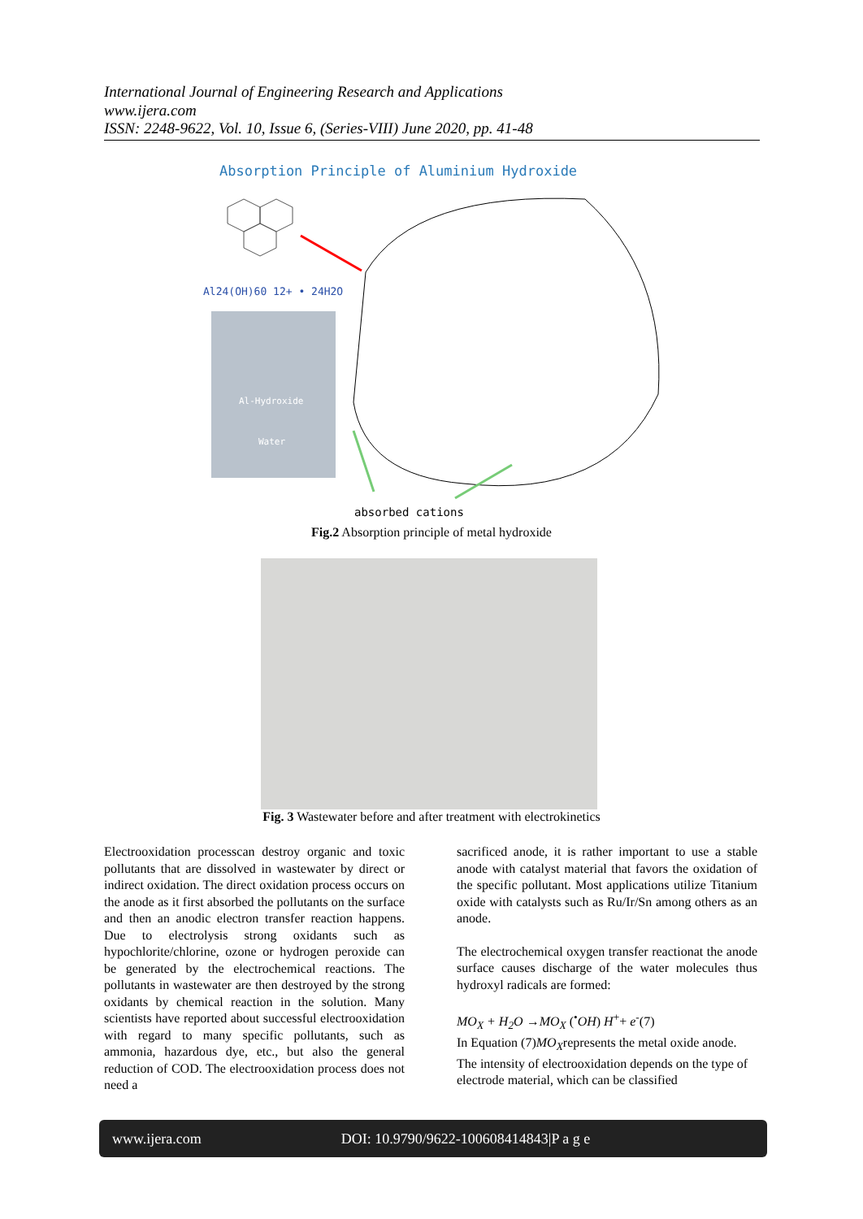International Journal of Engineering Research and Applications
www.ijera.com
ISSN: 2248-9622, Vol. 10, Issue 6, (Series-VIII) June 2020, pp. 41-48
Absorption Principle of Aluminium Hydroxide
Al24(OH)60 12+ • 24H2O
Al-Hydroxide
Water
absorbed cations
Fig.2 Absorption principle of metal hydroxide
Fig. 3 Wastewater before and after treatment with electrokinetics
Electrooxidation processcan destroy organic and toxic pollutants that are dissolved in wastewater by direct or indirect oxidation. The direct oxidation process occurs on the anode as it first absorbed the pollutants on the surface and then an anodic electron transfer reaction happens. Due to electrolysis strong oxidants such as hypochlorite/chlorine, ozone or hydrogen peroxide can be generated by the electrochemical reactions. The pollutants in wastewater are then destroyed by the strong oxidants by chemical reaction in the solution. Many scientists have reported about successful electrooxidation with regard to many specific pollutants, such as ammonia, hazardous dye, etc., but also the general reduction of COD. The electrooxidation process does not need a
sacrificed anode, it is rather important to use a stable anode with catalyst material that favors the oxidation of the specific pollutant. Most applications utilize Titanium oxide with catalysts such as Ru/Ir/Sn among others as an anode.
The electrochemical oxygen transfer reactionat the anode surface causes discharge of the water molecules thus hydroxyl radicals are formed:
MO<sub>X</sub> + H<sub>2</sub>O →MO<sub>X</sub> (<sup>•</sup>OH) H<sup>+</sup>+ e<sup>-</sup>(7)
In Equation (7)MO<sub>X</sub>represents the metal oxide anode.
The intensity of electrooxidation depends on the type of electrode material, which can be classified
www.ijera.com DOI: 10.9790/9622-100608414843|P a g e